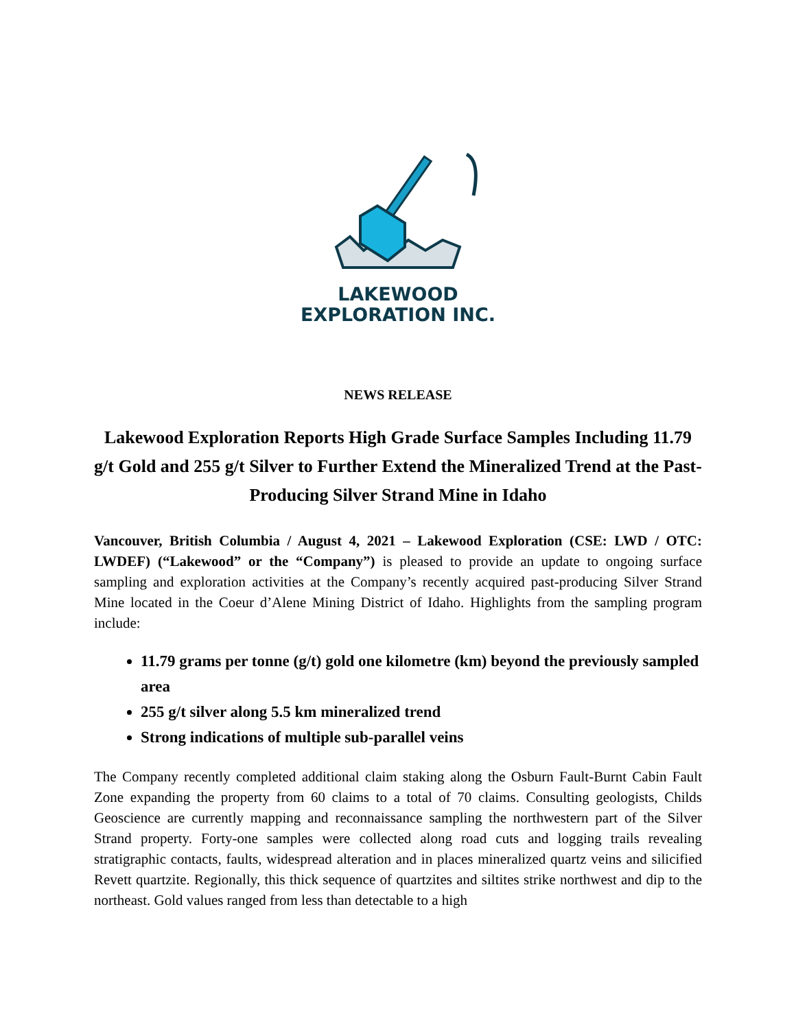LAKEWOOD
EXPLORATION INC.
NEWS RELEASE
Lakewood Exploration Reports High Grade Surface Samples Including 11.79 g/t Gold and 255 g/t Silver to Further Extend the Mineralized Trend at the Past-Producing Silver Strand Mine in Idaho
Vancouver, British Columbia / August 4, 2021 – Lakewood Exploration (CSE: LWD / OTC: LWDEF) (“Lakewood” or the “Company”) is pleased to provide an update to ongoing surface sampling and exploration activities at the Company’s recently acquired past-producing Silver Strand Mine located in the Coeur d’Alene Mining District of Idaho. Highlights from the sampling program include:
11.79 grams per tonne (g/t) gold one kilometre (km) beyond the previously sampled area
255 g/t silver along 5.5 km mineralized trend
Strong indications of multiple sub-parallel veins
The Company recently completed additional claim staking along the Osburn Fault-Burnt Cabin Fault Zone expanding the property from 60 claims to a total of 70 claims. Consulting geologists, Childs Geoscience are currently mapping and reconnaissance sampling the northwestern part of the Silver Strand property. Forty-one samples were collected along road cuts and logging trails revealing stratigraphic contacts, faults, widespread alteration and in places mineralized quartz veins and silicified Revett quartzite. Regionally, this thick sequence of quartzites and siltites strike northwest and dip to the northeast. Gold values ranged from less than detectable to a high